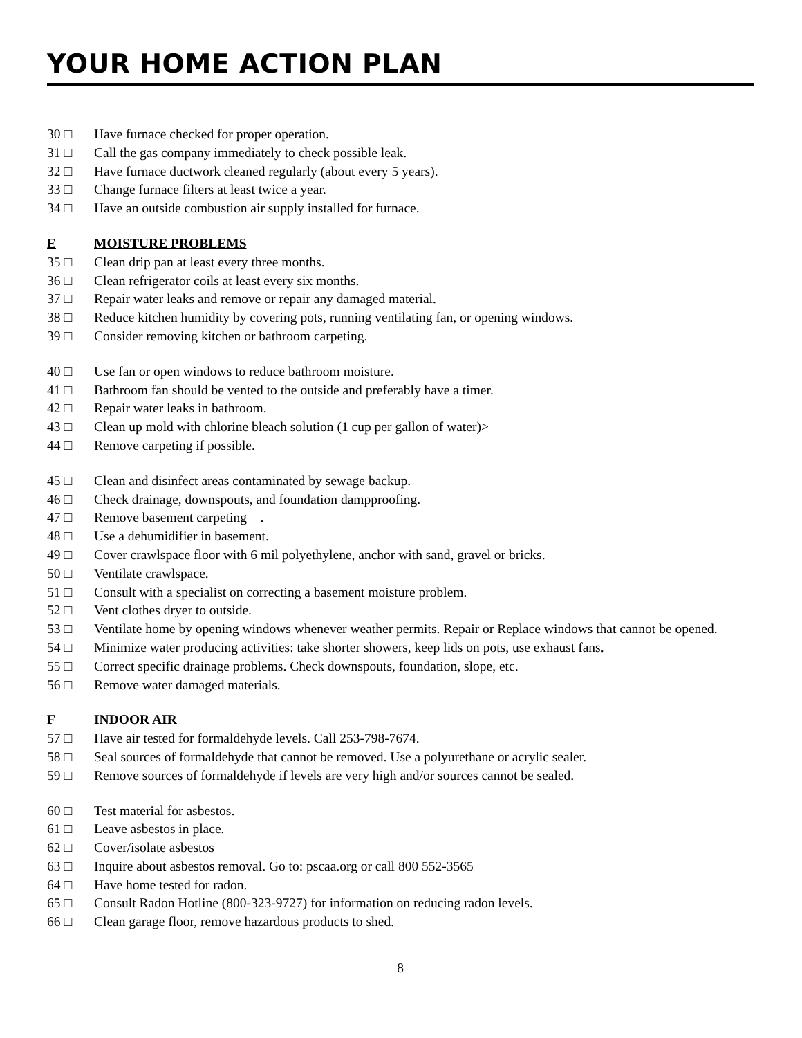YOUR HOME ACTION PLAN
30 □ Have furnace checked for proper operation.
31 □ Call the gas company immediately to check possible leak.
32 □ Have furnace ductwork cleaned regularly (about every 5 years).
33 □ Change furnace filters at least twice a year.
34 □ Have an outside combustion air supply installed for furnace.
E MOISTURE PROBLEMS
35 □ Clean drip pan at least every three months.
36 □ Clean refrigerator coils at least every six months.
37 □ Repair water leaks and remove or repair any damaged material.
38 □ Reduce kitchen humidity by covering pots, running ventilating fan, or opening windows.
39 □ Consider removing kitchen or bathroom carpeting.
40 □ Use fan or open windows to reduce bathroom moisture.
41 □ Bathroom fan should be vented to the outside and preferably have a timer.
42 □ Repair water leaks in bathroom.
43 □ Clean up mold with chlorine bleach solution (1 cup per gallon of water)>
44 □ Remove carpeting if possible.
45 □ Clean and disinfect areas contaminated by sewage backup.
46 □ Check drainage, downspouts, and foundation dampproofing.
47 □ Remove basement carpeting .
48 □ Use a dehumidifier in basement.
49 □ Cover crawlspace floor with 6 mil polyethylene, anchor with sand, gravel or bricks.
50 □ Ventilate crawlspace.
51 □ Consult with a specialist on correcting a basement moisture problem.
52 □ Vent clothes dryer to outside.
53 □ Ventilate home by opening windows whenever weather permits. Repair or Replace windows that cannot be opened.
54 □ Minimize water producing activities: take shorter showers, keep lids on pots, use exhaust fans.
55 □ Correct specific drainage problems. Check downspouts, foundation, slope, etc.
56 □ Remove water damaged materials.
F INDOOR AIR
57 □ Have air tested for formaldehyde levels. Call 253-798-7674.
58 □ Seal sources of formaldehyde that cannot be removed. Use a polyurethane or acrylic sealer.
59 □ Remove sources of formaldehyde if levels are very high and/or sources cannot be sealed.
60 □ Test material for asbestos.
61 □ Leave asbestos in place.
62 □ Cover/isolate asbestos
63 □ Inquire about asbestos removal. Go to: pscaa.org or call 800 552-3565
64 □ Have home tested for radon.
65 □ Consult Radon Hotline (800-323-9727) for information on reducing radon levels.
66 □ Clean garage floor, remove hazardous products to shed.
8